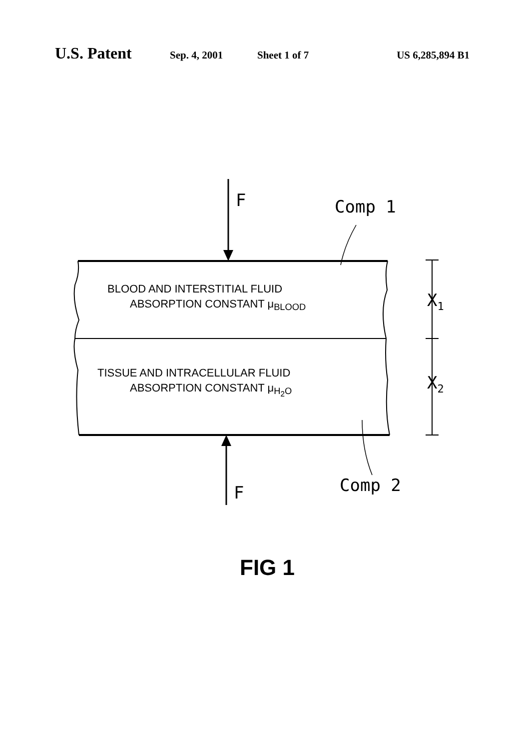U.S. Patent Sep. 4, 2001 Sheet 1 of 7 US 6,285,894 B1
F Comp 1
X<sub>1</sub>
X<sub>2</sub>
Comp 2
F
BLOOD AND INTERSTITIAL FLUID
ABSORPTION CONSTANT μ<sub>BLOOD</sub>
TISSUE AND INTRACELLULAR FLUID
ABSORPTION CONSTANT μ<sub>H<sub>2</sub>O</sub>
FIG 1